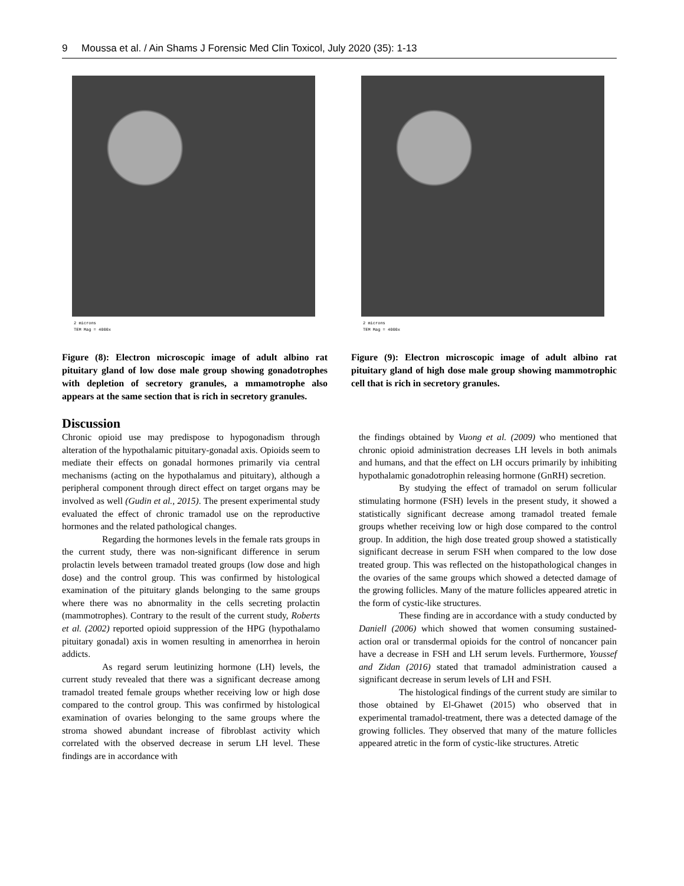9 Moussa et al. / Ain Shams J Forensic Med Clin Toxicol, July 2020 (35): 1-13
2 microns
TEM Mag = 4000x
Figure (8): Electron microscopic image of adult albino rat pituitary gland of low dose male group showing gonadotrophes with depletion of secretory granules, a mmamotrophe also appears at the same section that is rich in secretory granules.
2 microns
TEM Mag = 4000x
Figure (9): Electron microscopic image of adult albino rat pituitary gland of high dose male group showing mammotrophic cell that is rich in secretory granules.
Discussion
Chronic opioid use may predispose to hypogonadism through alteration of the hypothalamic pituitary-gonadal axis. Opioids seem to mediate their effects on gonadal hormones primarily via central mechanisms (acting on the hypothalamus and pituitary), although a peripheral component through direct effect on target organs may be involved as well (Gudin et al., 2015). The present experimental study evaluated the effect of chronic tramadol use on the reproductive hormones and the related pathological changes.
Regarding the hormones levels in the female rats groups in the current study, there was non-significant difference in serum prolactin levels between tramadol treated groups (low dose and high dose) and the control group. This was confirmed by histological examination of the pituitary glands belonging to the same groups where there was no abnormality in the cells secreting prolactin (mammotrophes). Contrary to the result of the current study, Roberts et al. (2002) reported opioid suppression of the HPG (hypothalamo pituitary gonadal) axis in women resulting in amenorrhea in heroin addicts.
As regard serum leutinizing hormone (LH) levels, the current study revealed that there was a significant decrease among tramadol treated female groups whether receiving low or high dose compared to the control group. This was confirmed by histological examination of ovaries belonging to the same groups where the stroma showed abundant increase of fibroblast activity which correlated with the observed decrease in serum LH level. These findings are in accordance with
the findings obtained by Vuong et al. (2009) who mentioned that chronic opioid administration decreases LH levels in both animals and humans, and that the effect on LH occurs primarily by inhibiting hypothalamic gonadotrophin releasing hormone (GnRH) secretion.
By studying the effect of tramadol on serum follicular stimulating hormone (FSH) levels in the present study, it showed a statistically significant decrease among tramadol treated female groups whether receiving low or high dose compared to the control group. In addition, the high dose treated group showed a statistically significant decrease in serum FSH when compared to the low dose treated group. This was reflected on the histopathological changes in the ovaries of the same groups which showed a detected damage of the growing follicles. Many of the mature follicles appeared atretic in the form of cystic-like structures.
These finding are in accordance with a study conducted by Daniell (2006) which showed that women consuming sustained-action oral or transdermal opioids for the control of noncancer pain have a decrease in FSH and LH serum levels. Furthermore, Youssef and Zidan (2016) stated that tramadol administration caused a significant decrease in serum levels of LH and FSH.
The histological findings of the current study are similar to those obtained by El-Ghawet (2015) who observed that in experimental tramadol-treatment, there was a detected damage of the growing follicles. They observed that many of the mature follicles appeared atretic in the form of cystic-like structures. Atretic